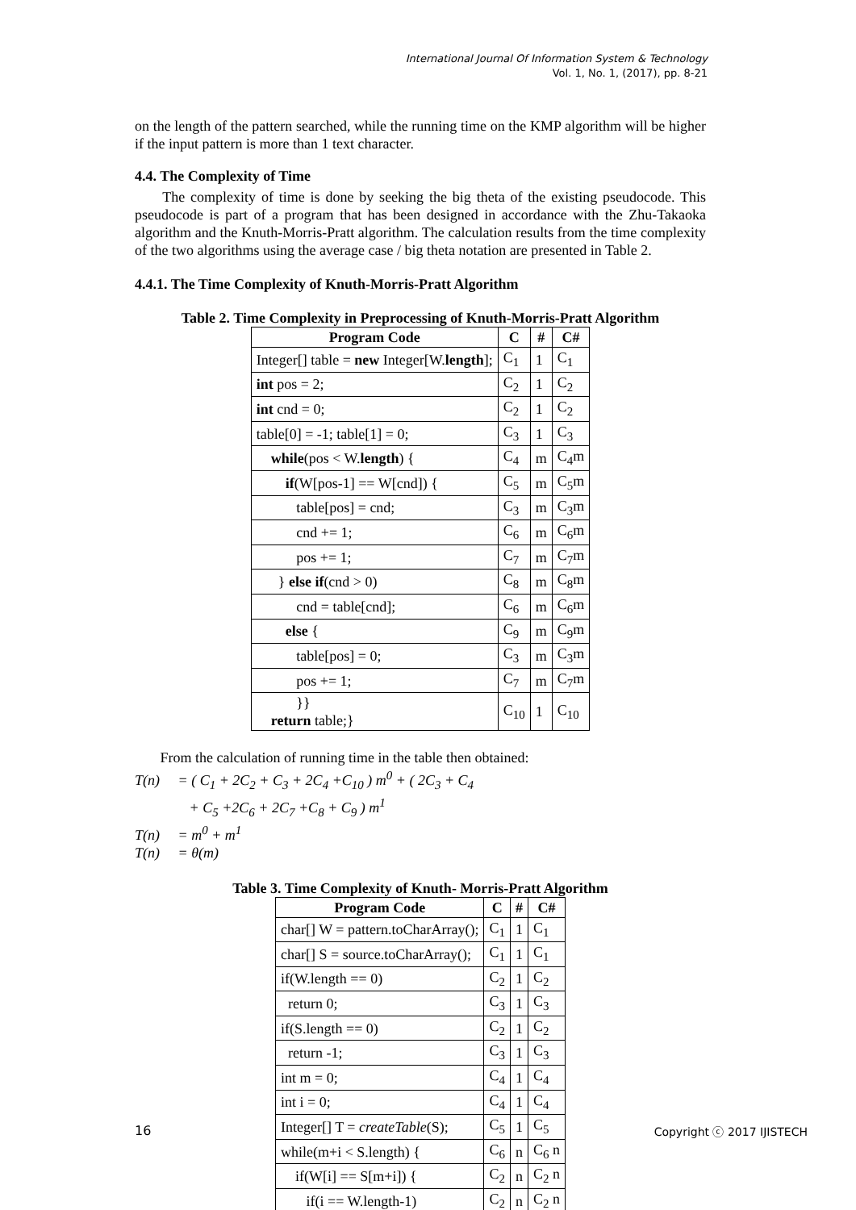International Journal Of Information System & Technology
Vol. 1, No. 1, (2017), pp. 8-21
on the length of the pattern searched, while the running time on the KMP algorithm will be higher if the input pattern is more than 1 text character.
4.4. The Complexity of Time
The complexity of time is done by seeking the big theta of the existing pseudocode. This pseudocode is part of a program that has been designed in accordance with the Zhu-Takaoka algorithm and the Knuth-Morris-Pratt algorithm. The calculation results from the time complexity of the two algorithms using the average case / big theta notation are presented in Table 2.
4.4.1. The Time Complexity of Knuth-Morris-Pratt Algorithm
Table 2. Time Complexity in Preprocessing of Knuth-Morris-Pratt Algorithm
| Program Code | C | # | C# |
| --- | --- | --- | --- |
| Integer[] table = new Integer[W. length ]; | C<sub>1</sub> | 1 | C<sub>1</sub> |
| int pos = 2; | C<sub>2</sub> | 1 | C<sub>2</sub> |
| int cnd = 0; | C<sub>2</sub> | 1 | C<sub>2</sub> |
| table[0] = -1; table[1] = 0; | C<sub>3</sub> | 1 | C<sub>3</sub> |
| while (pos < W. length ) { | C<sub>4</sub> | m | C<sub>4</sub>m |
| if (W[pos-1] == W[cnd]) { | C<sub>5</sub> | m | C<sub>5</sub>m |
| table[pos] = cnd; | C<sub>3</sub> | m | C<sub>3</sub>m |
| cnd += 1; | C<sub>6</sub> | m | C<sub>6</sub>m |
| pos += 1; | C<sub>7</sub> | m | C<sub>7</sub>m |
| } else if (cnd > 0) | C<sub>8</sub> | m | C<sub>8</sub>m |
| cnd = table[cnd]; | C<sub>6</sub> | m | C<sub>6</sub>m |
| else { | C<sub>9</sub> | m | C<sub>9</sub>m |
| table[pos] = 0; | C<sub>3</sub> | m | C<sub>3</sub>m |
| pos += 1; | C<sub>7</sub> | m | C<sub>7</sub>m |
| }} return table;} | C<sub>10</sub> | 1 | C<sub>10</sub> |
From the calculation of running time in the table then obtained:
T(n) = ( C<sub>1</sub> + 2C<sub>2</sub> + C<sub>3</sub> + 2C<sub>4</sub> +C<sub>10</sub> ) m<sup>0</sup> + ( 2C<sub>3</sub> + C<sub>4</sub>
+ C<sub>5</sub> +2C<sub>6</sub> + 2C<sub>7</sub> +C<sub>8</sub> + C<sub>9</sub> ) m<sup>1</sup>
T(n) = m<sup>0</sup> + m<sup>1</sup>
T(n) = θ(m)
Table 3. Time Complexity of Knuth- Morris-Pratt Algorithm
| Program Code | C | # | C# |
| --- | --- | --- | --- |
| char[] W = pattern.toCharArray(); | C<sub>1</sub> | 1 | C<sub>1</sub> |
| char[] S = source.toCharArray(); | C<sub>1</sub> | 1 | C<sub>1</sub> |
| if(W.length == 0) | C<sub>2</sub> | 1 | C<sub>2</sub> |
| return 0; | C<sub>3</sub> | 1 | C<sub>3</sub> |
| if(S.length == 0) | C<sub>2</sub> | 1 | C<sub>2</sub> |
| return -1; | C<sub>3</sub> | 1 | C<sub>3</sub> |
| int m = 0; | C<sub>4</sub> | 1 | C<sub>4</sub> |
| int i = 0; | C<sub>4</sub> | 1 | C<sub>4</sub> |
| Integer[] T = createTable (S); | C<sub>5</sub> | 1 | C<sub>5</sub> |
| while(m+i < S.length) { | C<sub>6</sub> | n | C<sub>6</sub> n |
| if(W[i] == S[m+i]) { | C<sub>2</sub> | n | C<sub>2</sub> n |
| if(i == W.length-1) | C<sub>2</sub> | n | C<sub>2</sub> n |
16 Copyright ⓒ 2017 IJISTECH